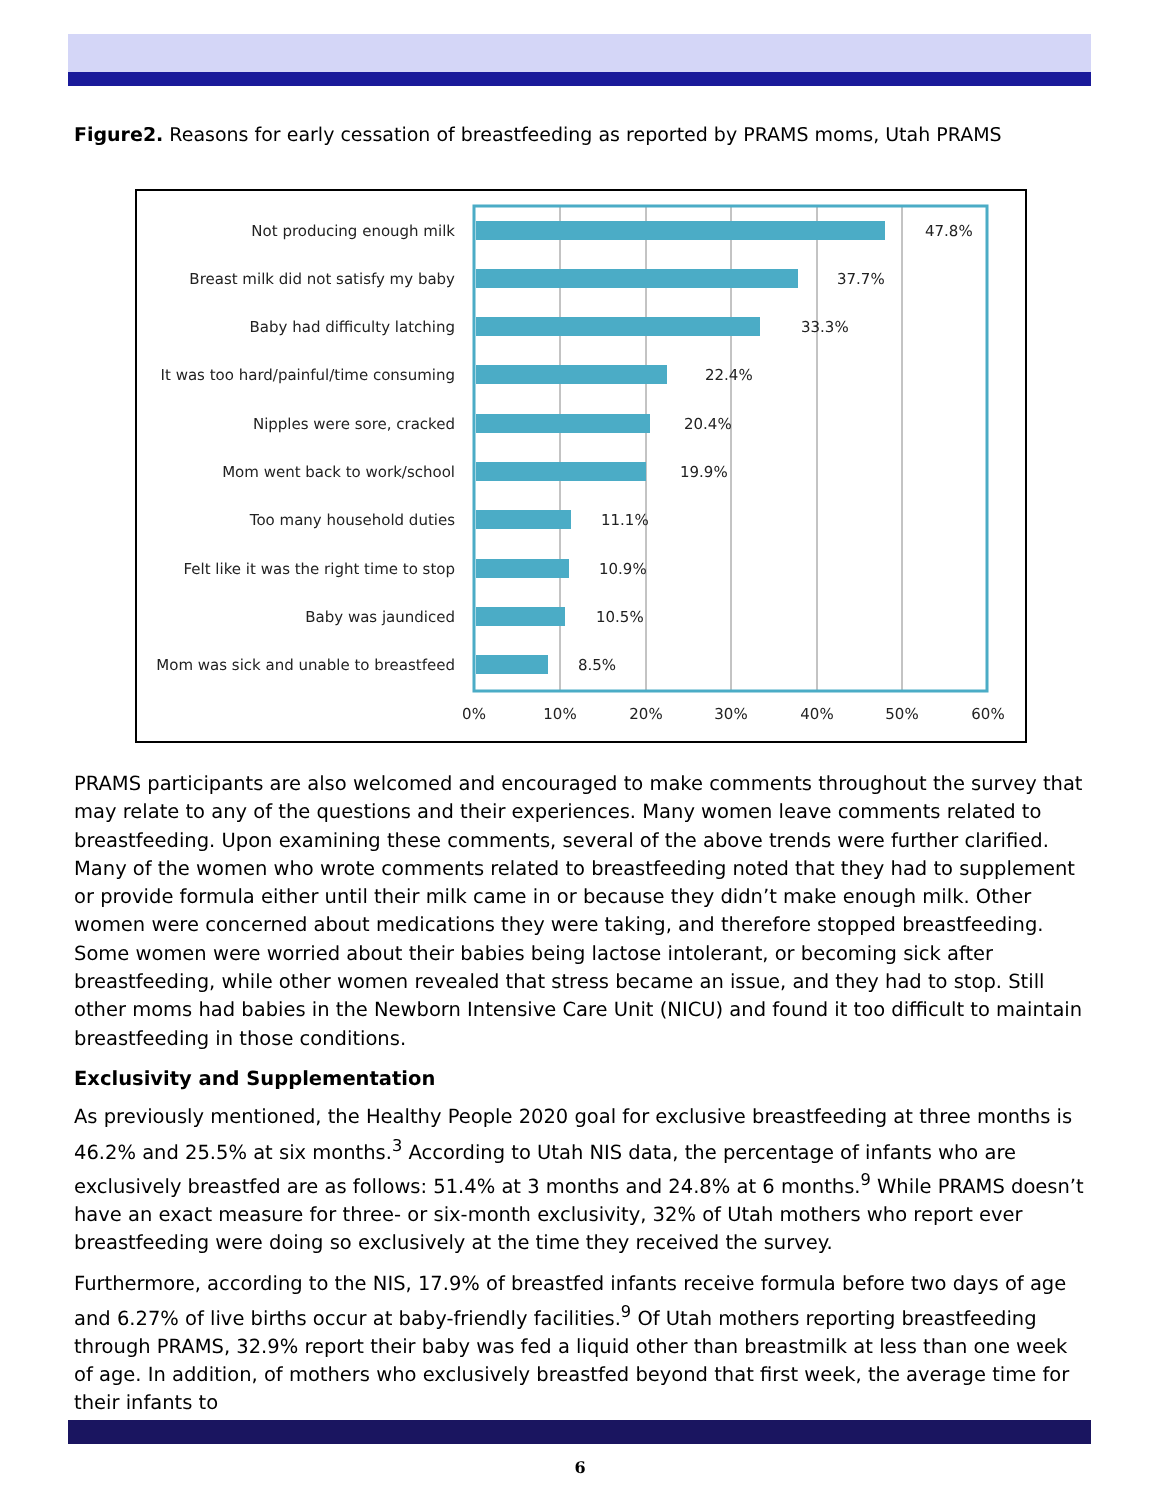Figure2. Reasons for early cessation of breastfeeding as reported by PRAMS moms, Utah PRAMS
Not producing enough milk
Breast milk did not satisfy my baby
Baby had difficulty latching
It was too hard/painful/time consuming
Nipples were sore, cracked
Mom went back to work/school
Too many household duties
Felt like it was the right time to stop
Baby was jaundiced
Mom was sick and unable to breastfeed
47.8%
37.7%
33.3%
22.4%
20.4%
19.9%
11.1%
10.9%
10.5%
8.5%
0%
10%
20%
30%
40%
50%
60%
PRAMS participants are also welcomed and encouraged to make comments throughout the survey that may relate to any of the questions and their experiences. Many women leave comments related to breastfeeding. Upon examining these comments, several of the above trends were further clarified. Many of the women who wrote comments related to breastfeeding noted that they had to supplement or provide formula either until their milk came in or because they didn’t make enough milk. Other women were concerned about medications they were taking, and therefore stopped breastfeeding. Some women were worried about their babies being lactose intolerant, or becoming sick after breastfeeding, while other women revealed that stress became an issue, and they had to stop. Still other moms had babies in the Newborn Intensive Care Unit (NICU) and found it too difficult to maintain breastfeeding in those conditions.
Exclusivity and Supplementation
As previously mentioned, the Healthy People 2020 goal for exclusive breastfeeding at three months is 46.2% and 25.5% at six months.<sup>3</sup> According to Utah NIS data, the percentage of infants who are exclusively breastfed are as follows: 51.4% at 3 months and 24.8% at 6 months.<sup>9</sup> While PRAMS doesn’t have an exact measure for three- or six-month exclusivity, 32% of Utah mothers who report ever breastfeeding were doing so exclusively at the time they received the survey.
Furthermore, according to the NIS, 17.9% of breastfed infants receive formula before two days of age and 6.27% of live births occur at baby-friendly facilities.<sup>9</sup> Of Utah mothers reporting breastfeeding through PRAMS, 32.9% report their baby was fed a liquid other than breastmilk at less than one week of age. In addition, of mothers who exclusively breastfed beyond that first week, the average time for their infants to
6